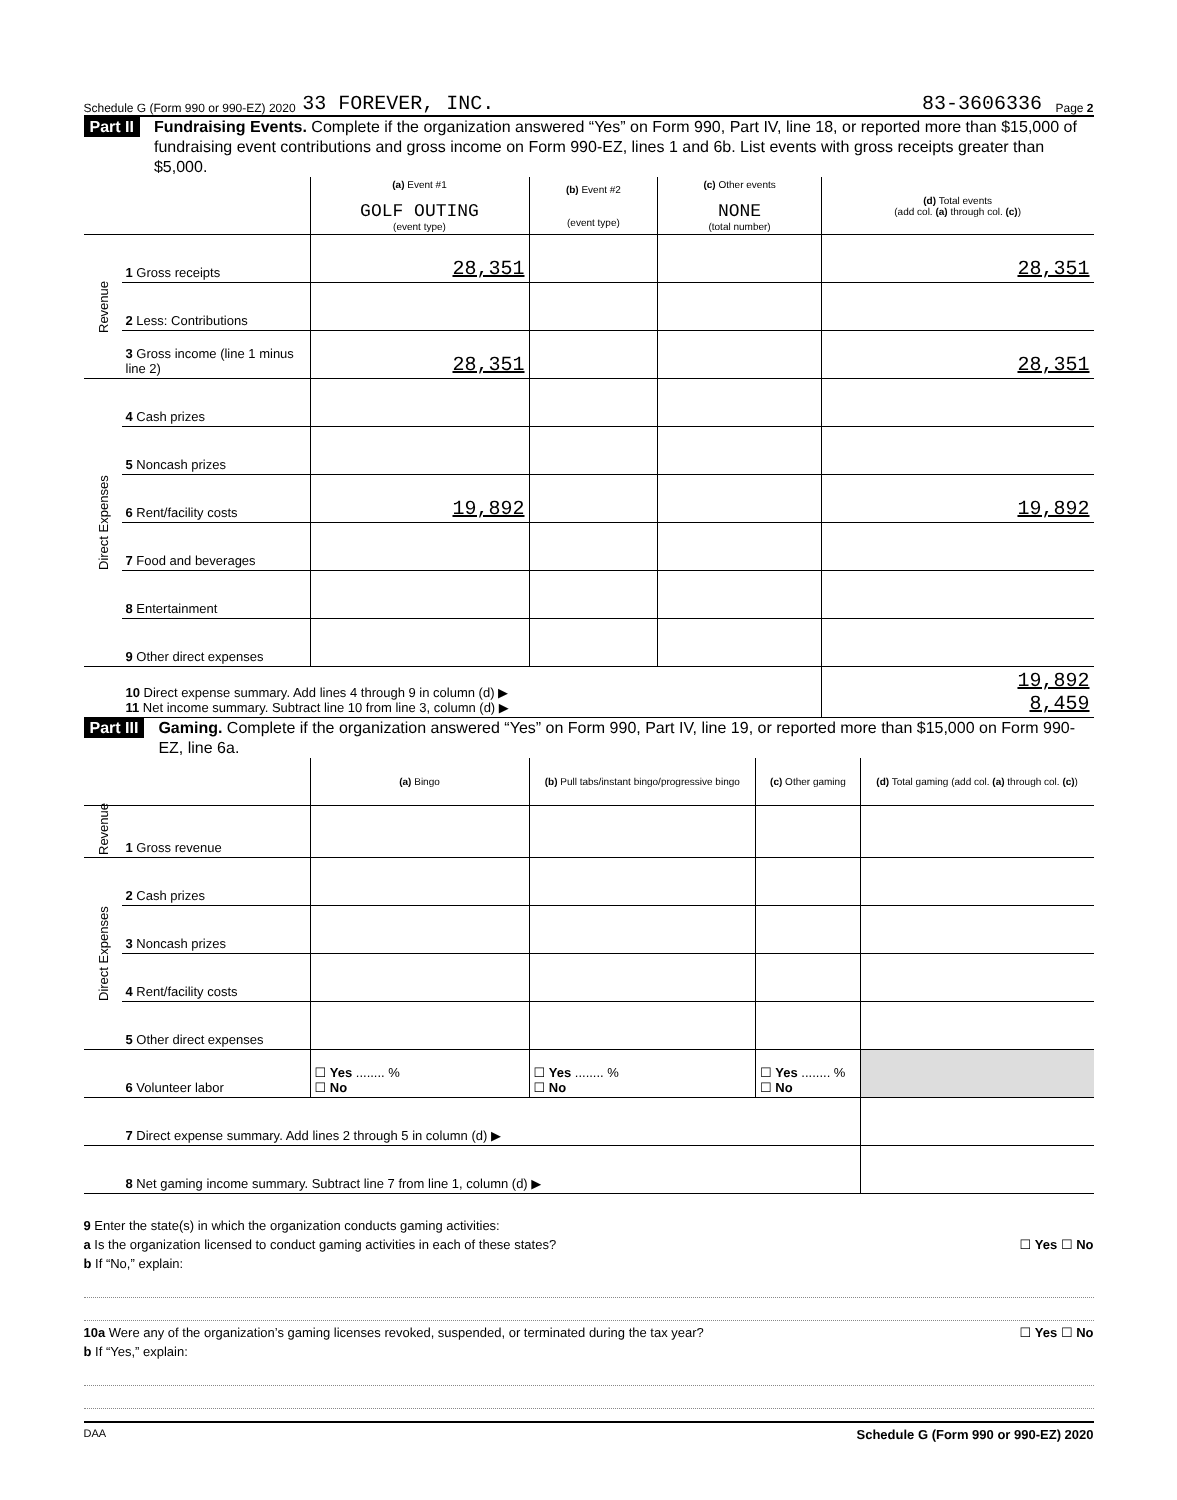Schedule G (Form 990 or 990-EZ) 2020 33 FOREVER, INC. 83-3606336 Page 2
Part II Fundraising Events. Complete if the organization answered “Yes” on Form 990, Part IV, line 18, or reported more than $15,000 of fundraising event contributions and gross income on Form 990-EZ, lines 1 and 6b. List events with gross receipts greater than $5,000.
| | | (a) Event #1 GOLF OUTING (event type) | (b) Event #2 (event type) | (c) Other events NONE (total number) | (d) Total events (add col. (a) through col. (c) ) |
| Revenue | 1 Gross receipts | 28,351 | | | 28,351 |
| | 2 Less: Contributions | | | | |
| | 3 Gross income (line 1 minus line 2) | 28,351 | | | 28,351 |
| Direct Expenses | 4 Cash prizes | | | | |
| | 5 Noncash prizes | | | | |
| | 6 Rent/facility costs | 19,892 | | | 19,892 |
| | 7 Food and beverages | | | | |
| | 8 Entertainment | | | | |
| | 9 Other direct expenses | | | | |
| | 10 Direct expense summary. Add lines 4 through 9 in column (d) ▶ 11 Net income summary. Subtract line 10 from line 3, column (d) ▶ | | | | 19,892 8,459 |
Part III Gaming. Complete if the organization answered “Yes” on Form 990, Part IV, line 19, or reported more than $15,000 on Form 990-EZ, line 6a.
| | | (a) Bingo | (b) Pull tabs/instant bingo/progressive bingo | (c) Other gaming | (d) Total gaming (add col. (a) through col. (c) ) |
| Revenue | 1 Gross revenue | | | | |
| Direct Expenses | 2 Cash prizes | | | | |
| | 3 Noncash prizes | | | | |
| | 4 Rent/facility costs | | | | |
| | 5 Other direct expenses | | | | |
| | 6 Volunteer labor | ☐ Yes ........ % ☐ No | ☐ Yes ........ % ☐ No | ☐ Yes ........ % ☐ No | |
| | 7 Direct expense summary. Add lines 2 through 5 in column (d) ▶ | | | | |
| | 8 Net gaming income summary. Subtract line 7 from line 1, column (d) ▶ | | | | |
9 Enter the state(s) in which the organization conducts gaming activities:
a Is the organization licensed to conduct gaming activities in each of these states? ☐ Yes ☐ No
b If “No,” explain:
10a Were any of the organization’s gaming licenses revoked, suspended, or terminated during the tax year? ☐ Yes ☐ No
b If “Yes,” explain:
DAA Schedule G (Form 990 or 990-EZ) 2020